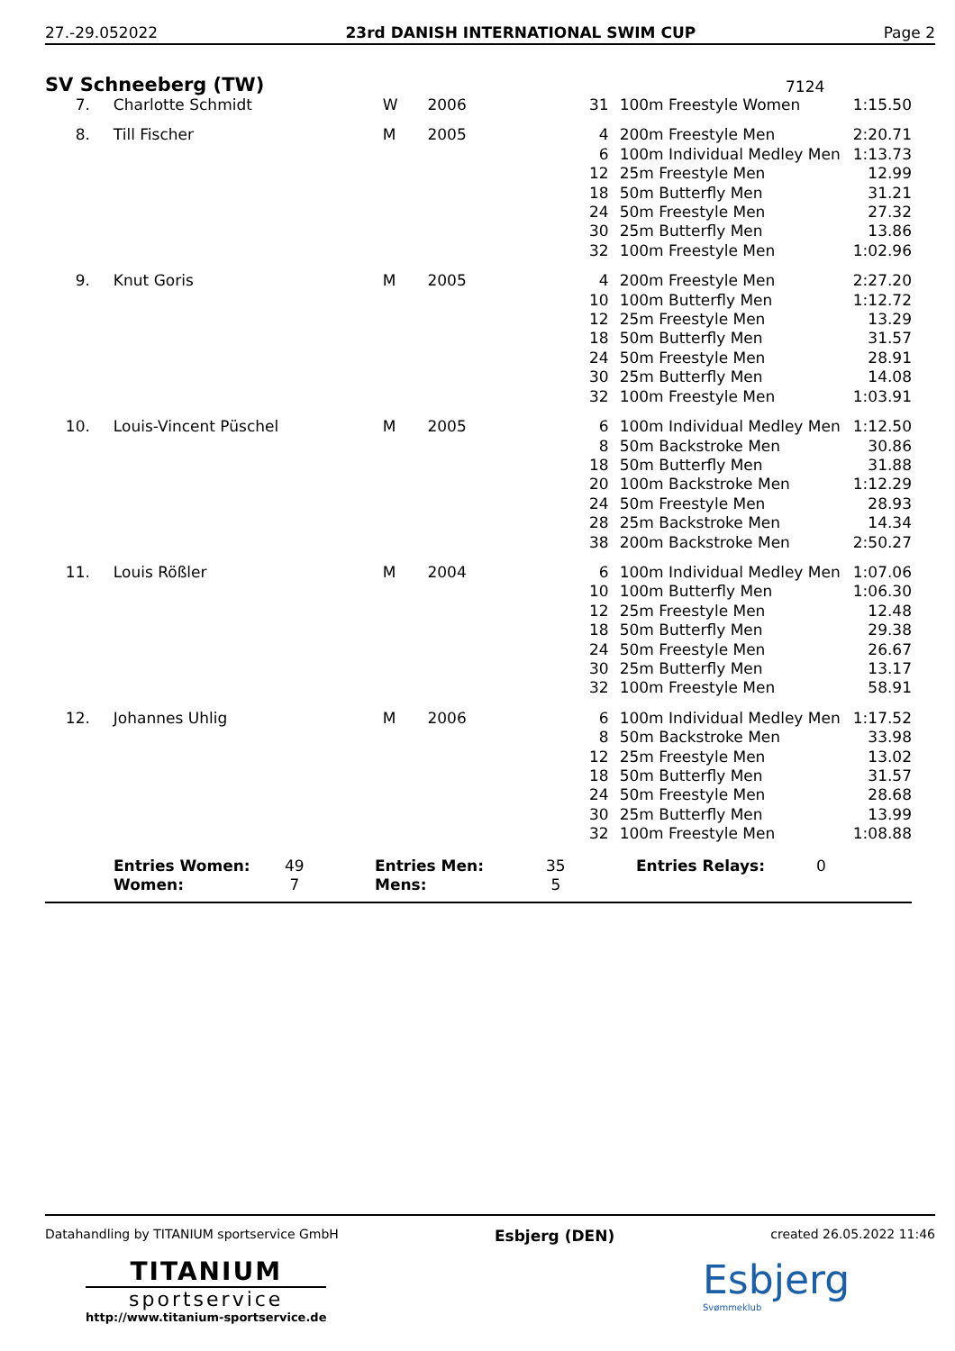27.-29.052022 23rd DANISH INTERNATIONAL SWIM CUP Page 2
SV Schneeberg (TW)
7124
| 7. | Charlotte Schmidt | W | 2006 | 31 | 100m Freestyle Women | 1:15.50 |
| 8. | Till Fischer | M | 2005 | 4 6 12 18 24 30 32 | 200m Freestyle Men 100m Individual Medley Men 25m Freestyle Men 50m Butterfly Men 50m Freestyle Men 25m Butterfly Men 100m Freestyle Men | 2:20.71 1:13.73 12.99 31.21 27.32 13.86 1:02.96 |
| 9. | Knut Goris | M | 2005 | 4 10 12 18 24 30 32 | 200m Freestyle Men 100m Butterfly Men 25m Freestyle Men 50m Butterfly Men 50m Freestyle Men 25m Butterfly Men 100m Freestyle Men | 2:27.20 1:12.72 13.29 31.57 28.91 14.08 1:03.91 |
| 10. | Louis-Vincent Püschel | M | 2005 | 6 8 18 20 24 28 38 | 100m Individual Medley Men 50m Backstroke Men 50m Butterfly Men 100m Backstroke Men 50m Freestyle Men 25m Backstroke Men 200m Backstroke Men | 1:12.50 30.86 31.88 1:12.29 28.93 14.34 2:50.27 |
| 11. | Louis Rößler | M | 2004 | 6 10 12 18 24 30 32 | 100m Individual Medley Men 100m Butterfly Men 25m Freestyle Men 50m Butterfly Men 50m Freestyle Men 25m Butterfly Men 100m Freestyle Men | 1:07.06 1:06.30 12.48 29.38 26.67 13.17 58.91 |
| 12. | Johannes Uhlig | M | 2006 | 6 8 12 18 24 30 32 | 100m Individual Medley Men 50m Backstroke Men 25m Freestyle Men 50m Butterfly Men 50m Freestyle Men 25m Butterfly Men 100m Freestyle Men | 1:17.52 33.98 13.02 31.57 28.68 13.99 1:08.88 |
| | Entries Women: Women: | 49 7 | Entries Men: Mens: | 35 5 | Entries Relays: | 0 |
Datahandling by TITANIUM sportservice GmbH Esbjerg (DEN) created 26.05.2022 11:46
TITANIUM
sportservice
http://www.titanium-sportservice.de
Esbjerg
Svømmeklub